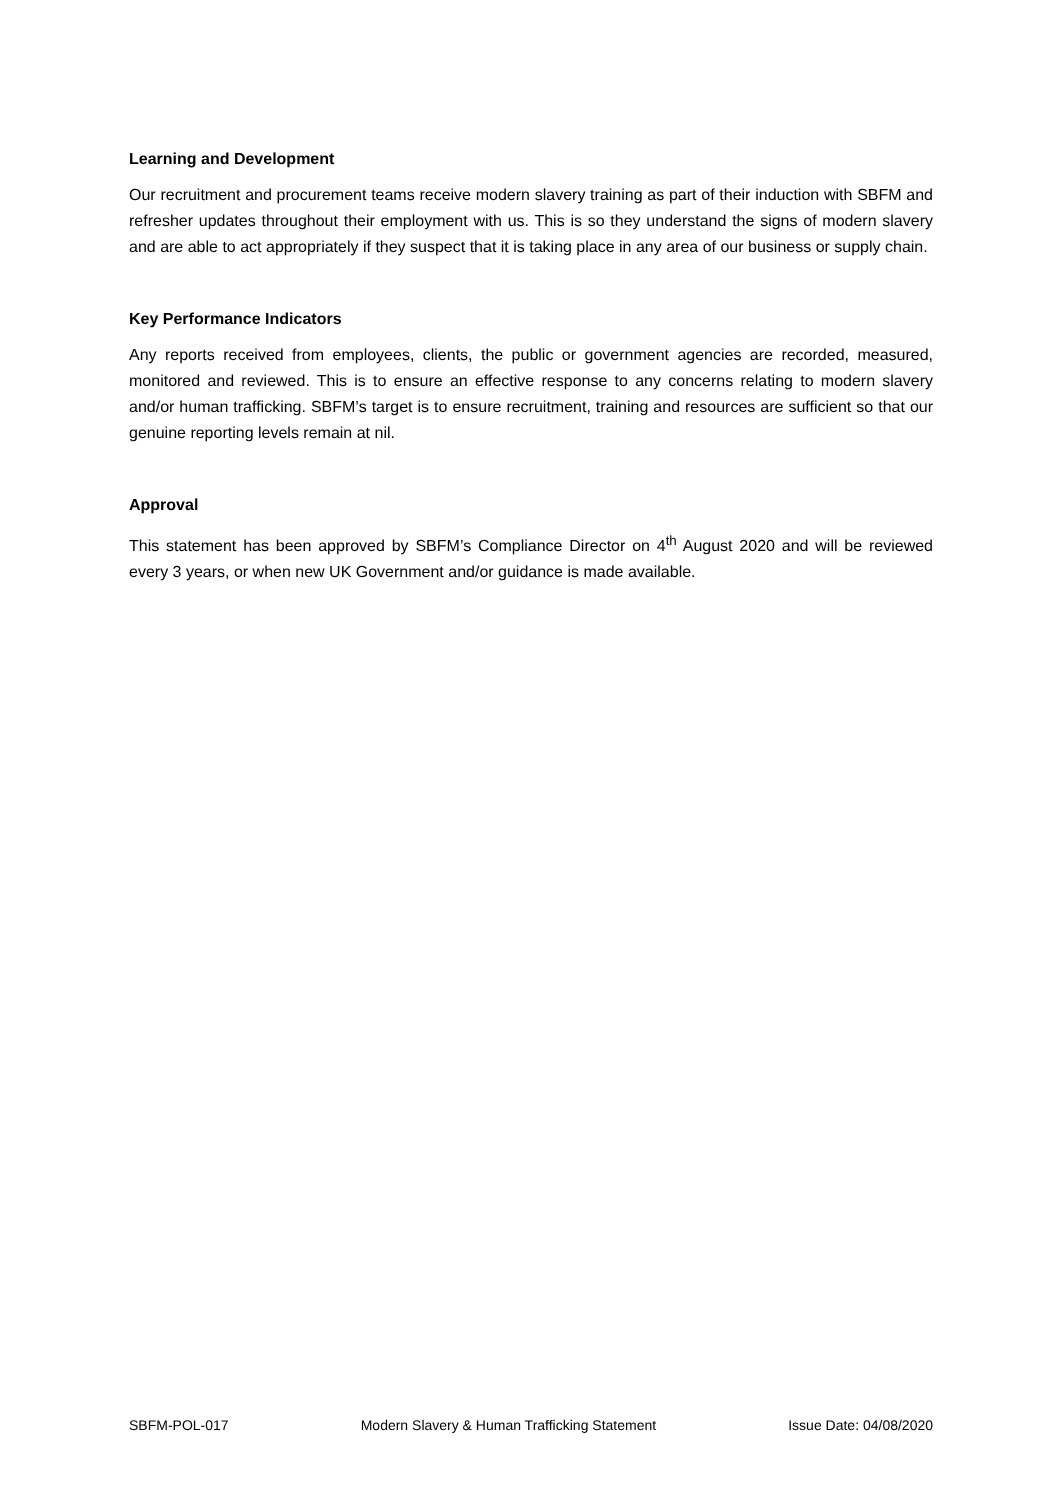Learning and Development
Our recruitment and procurement teams receive modern slavery training as part of their induction with SBFM and refresher updates throughout their employment with us. This is so they understand the signs of modern slavery and are able to act appropriately if they suspect that it is taking place in any area of our business or supply chain.
Key Performance Indicators
Any reports received from employees, clients, the public or government agencies are recorded, measured, monitored and reviewed. This is to ensure an effective response to any concerns relating to modern slavery and/or human trafficking. SBFM’s target is to ensure recruitment, training and resources are sufficient so that our genuine reporting levels remain at nil.
Approval
This statement has been approved by SBFM’s Compliance Director on 4<sup>th</sup> August 2020 and will be reviewed every 3 years, or when new UK Government and/or guidance is made available.
SBFM-POL-017 Modern Slavery & Human Trafficking Statement Issue Date: 04/08/2020